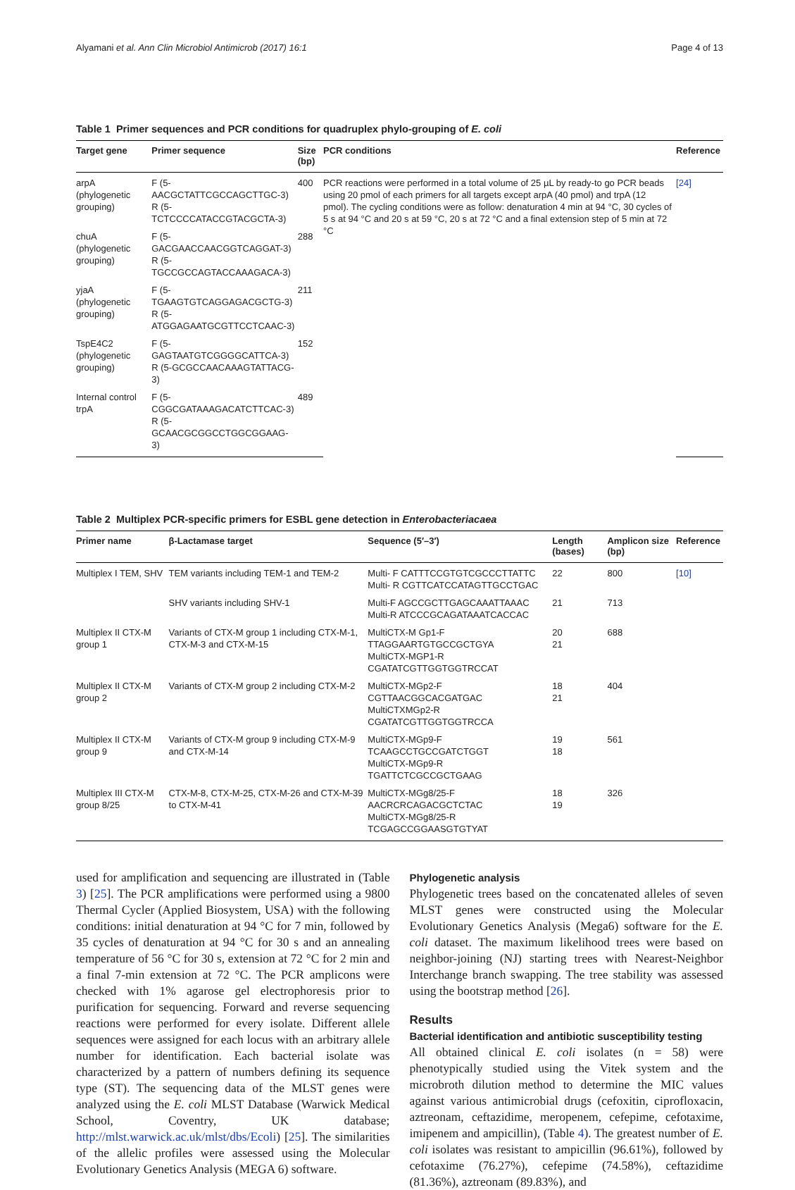Alyamani et al. Ann Clin Microbiol Antimicrob (2017) 16:1 Page 4 of 13
Table 1 Primer sequences and PCR conditions for quadruplex phylo-grouping of E. coli
| Target gene | Primer sequence | Size (bp) | PCR conditions | Reference |
| --- | --- | --- | --- | --- |
| arpA (phylogenetic grouping) | F (5-AACGCTATTCGCCAGCTTGC-3) R (5-TCTCCCCATACCGTACGCTA-3) | 400 | PCR reactions were performed in a total volume of 25 µL by ready-to go PCR beads using 20 pmol of each primers for all targets except arpA (40 pmol) and trpA (12 pmol). The cycling conditions were as follow: denaturation 4 min at 94 °C, 30 cycles of 5 s at 94 °C and 20 s at 59 °C, 20 s at 72 °C and a final extension step of 5 min at 72 °C | [24] |
| chuA (phylogenetic grouping) | F (5-GACGAACCAACGGTCAGGAT-3) R (5-TGCCGCCAGTACCAAAGACA-3) | 288 | | |
| yjaA (phylogenetic grouping) | F (5-TGAAGTGTCAGGAGACGCTG-3) R (5-ATGGAGAATGCGTTCCTCAAC-3) | 211 | | |
| TspE4C2 (phylogenetic grouping) | F (5-GAGTAATGTCGGGGCATTCA-3) R (5-GCGCCAACAAAGTATTACG-3) | 152 | | |
| Internal control trpA | F (5-CGGCGATAAAGACATCTTCAC-3) R (5-GCAACGCGGCCTGGCGGAAG-3) | 489 | | |
Table 2 Multiplex PCR-specific primers for ESBL gene detection in Enterobacteriacaea
| Primer name | β-Lactamase target | Sequence (5′–3′) | Length (bases) | Amplicon size (bp) | Reference |
| --- | --- | --- | --- | --- | --- |
| Multiplex I TEM, SHV | TEM variants including TEM-1 and TEM-2 | Multi- F CATTTCCGTGTCGCCCTTATTC Multi- R CGTTCATCCATAGTTGCCTGAC | 22 | 800 | [10] |
| | SHV variants including SHV-1 | Multi-F AGCCGCTTGAGCAAATTAAAC Multi-R ATCCCGCAGATAAATCACCAC | 21 | 713 | |
| Multiplex II CTX-M group 1 | Variants of CTX-M group 1 including CTX-M-1, CTX-M-3 and CTX-M-15 | MultiCTX-M Gp1-F TTAGGAARTGTGCCGCTGYA MultiCTX-MGP1-R CGATATCGTTGGTGGTRCCAT | 20 21 | 688 | |
| Multiplex II CTX-M group 2 | Variants of CTX-M group 2 including CTX-M-2 | MultiCTX-MGp2-F CGTTAACGGCACGATGAC MultiCTXMGp2-R CGATATCGTTGGTGGTRCCA | 18 21 | 404 | |
| Multiplex II CTX-M group 9 | Variants of CTX-M group 9 including CTX-M-9 and CTX-M-14 | MultiCTX-MGp9-F TCAAGCCTGCCGATCTGGT MultiCTX-MGp9-R TGATTCTCGCCGCTGAAG | 19 18 | 561 | |
| Multiplex III CTX-M group 8/25 | CTX-M-8, CTX-M-25, CTX-M-26 and CTX-M-39 to CTX-M-41 | MultiCTX-MGg8/25-F AACRCRCAGACGCTCTAC MultiCTX-MGg8/25-R TCGAGCCGGAASGTGTYAT | 18 19 | 326 | |
used for amplification and sequencing are illustrated in (Table 3) [25]. The PCR amplifications were performed using a 9800 Thermal Cycler (Applied Biosystem, USA) with the following conditions: initial denaturation at 94 °C for 7 min, followed by 35 cycles of denaturation at 94 °C for 30 s and an annealing temperature of 56 °C for 30 s, extension at 72 °C for 2 min and a final 7-min extension at 72 °C. The PCR amplicons were checked with 1% agarose gel electrophoresis prior to purification for sequencing. Forward and reverse sequencing reactions were performed for every isolate. Different allele sequences were assigned for each locus with an arbitrary allele number for identification. Each bacterial isolate was characterized by a pattern of numbers defining its sequence type (ST). The sequencing data of the MLST genes were analyzed using the E. coli MLST Database (Warwick Medical School, Coventry, UK database; http://mlst.warwick.ac.uk/mlst/dbs/Ecoli) [25]. The similarities of the allelic profiles were assessed using the Molecular Evolutionary Genetics Analysis (MEGA 6) software.
Phylogenetic analysis
Phylogenetic trees based on the concatenated alleles of seven MLST genes were constructed using the Molecular Evolutionary Genetics Analysis (Mega6) software for the E. coli dataset. The maximum likelihood trees were based on neighbor-joining (NJ) starting trees with Nearest-Neighbor Interchange branch swapping. The tree stability was assessed using the bootstrap method [26].
Results
Bacterial identification and antibiotic susceptibility testing
All obtained clinical E. coli isolates (n = 58) were phenotypically studied using the Vitek system and the microbroth dilution method to determine the MIC values against various antimicrobial drugs (cefoxitin, ciprofloxacin, aztreonam, ceftazidime, meropenem, cefepime, cefotaxime, imipenem and ampicillin), (Table 4). The greatest number of E. coli isolates was resistant to ampicillin (96.61%), followed by cefotaxime (76.27%), cefepime (74.58%), ceftazidime (81.36%), aztreonam (89.83%), and